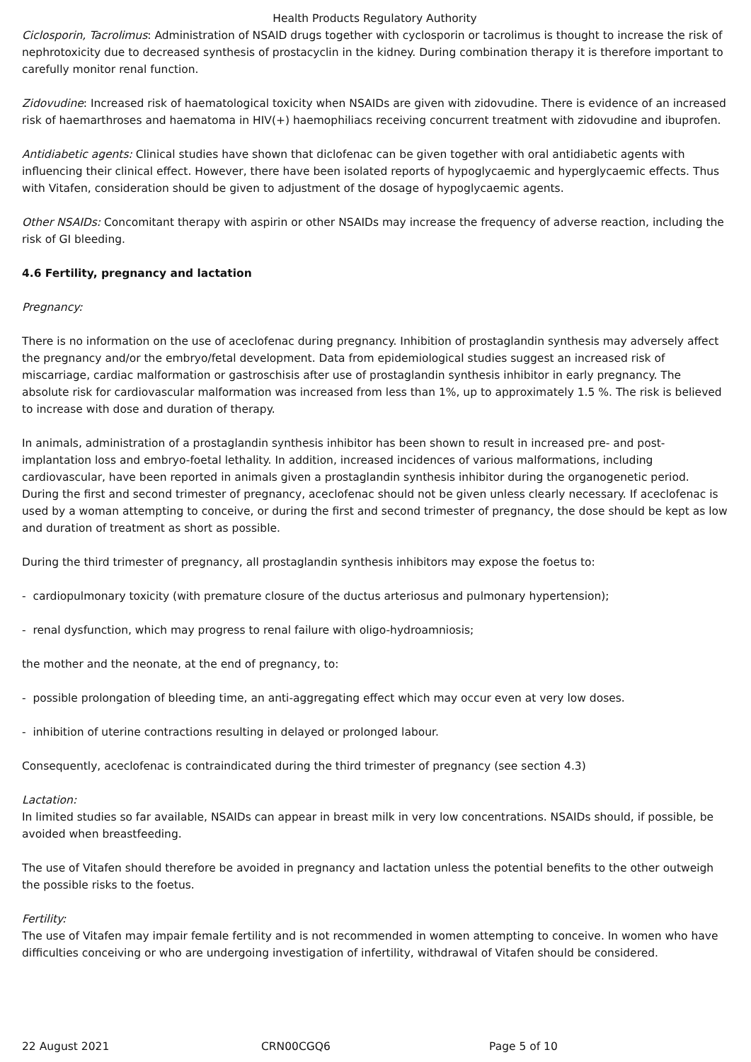Health Products Regulatory Authority
Ciclosporin, Tacrolimus: Administration of NSAID drugs together with cyclosporin or tacrolimus is thought to increase the risk of nephrotoxicity due to decreased synthesis of prostacyclin in the kidney. During combination therapy it is therefore important to carefully monitor renal function.
Zidovudine: Increased risk of haematological toxicity when NSAIDs are given with zidovudine. There is evidence of an increased risk of haemarthroses and haematoma in HIV(+) haemophiliacs receiving concurrent treatment with zidovudine and ibuprofen.
Antidiabetic agents: Clinical studies have shown that diclofenac can be given together with oral antidiabetic agents with influencing their clinical effect. However, there have been isolated reports of hypoglycaemic and hyperglycaemic effects. Thus with Vitafen, consideration should be given to adjustment of the dosage of hypoglycaemic agents.
Other NSAIDs: Concomitant therapy with aspirin or other NSAIDs may increase the frequency of adverse reaction, including the risk of GI bleeding.
4.6 Fertility, pregnancy and lactation
Pregnancy:
There is no information on the use of aceclofenac during pregnancy. Inhibition of prostaglandin synthesis may adversely affect the pregnancy and/or the embryo/fetal development. Data from epidemiological studies suggest an increased risk of miscarriage, cardiac malformation or gastroschisis after use of prostaglandin synthesis inhibitor in early pregnancy. The absolute risk for cardiovascular malformation was increased from less than 1%, up to approximately 1.5 %. The risk is believed to increase with dose and duration of therapy.
In animals, administration of a prostaglandin synthesis inhibitor has been shown to result in increased pre- and post-implantation loss and embryo-foetal lethality. In addition, increased incidences of various malformations, including cardiovascular, have been reported in animals given a prostaglandin synthesis inhibitor during the organogenetic period. During the first and second trimester of pregnancy, aceclofenac should not be given unless clearly necessary. If aceclofenac is used by a woman attempting to conceive, or during the first and second trimester of pregnancy, the dose should be kept as low and duration of treatment as short as possible.
During the third trimester of pregnancy, all prostaglandin synthesis inhibitors may expose the foetus to:
- cardiopulmonary toxicity (with premature closure of the ductus arteriosus and pulmonary hypertension);
- renal dysfunction, which may progress to renal failure with oligo-hydroamniosis;
the mother and the neonate, at the end of pregnancy, to:
- possible prolongation of bleeding time, an anti-aggregating effect which may occur even at very low doses.
- inhibition of uterine contractions resulting in delayed or prolonged labour.
Consequently, aceclofenac is contraindicated during the third trimester of pregnancy (see section 4.3)
Lactation:
In limited studies so far available, NSAIDs can appear in breast milk in very low concentrations. NSAIDs should, if possible, be avoided when breastfeeding.
The use of Vitafen should therefore be avoided in pregnancy and lactation unless the potential benefits to the other outweigh the possible risks to the foetus.
Fertility:
The use of Vitafen may impair female fertility and is not recommended in women attempting to conceive. In women who have difficulties conceiving or who are undergoing investigation of infertility, withdrawal of Vitafen should be considered.
22 August 2021 CRN00CGQ6 Page 5 of 10